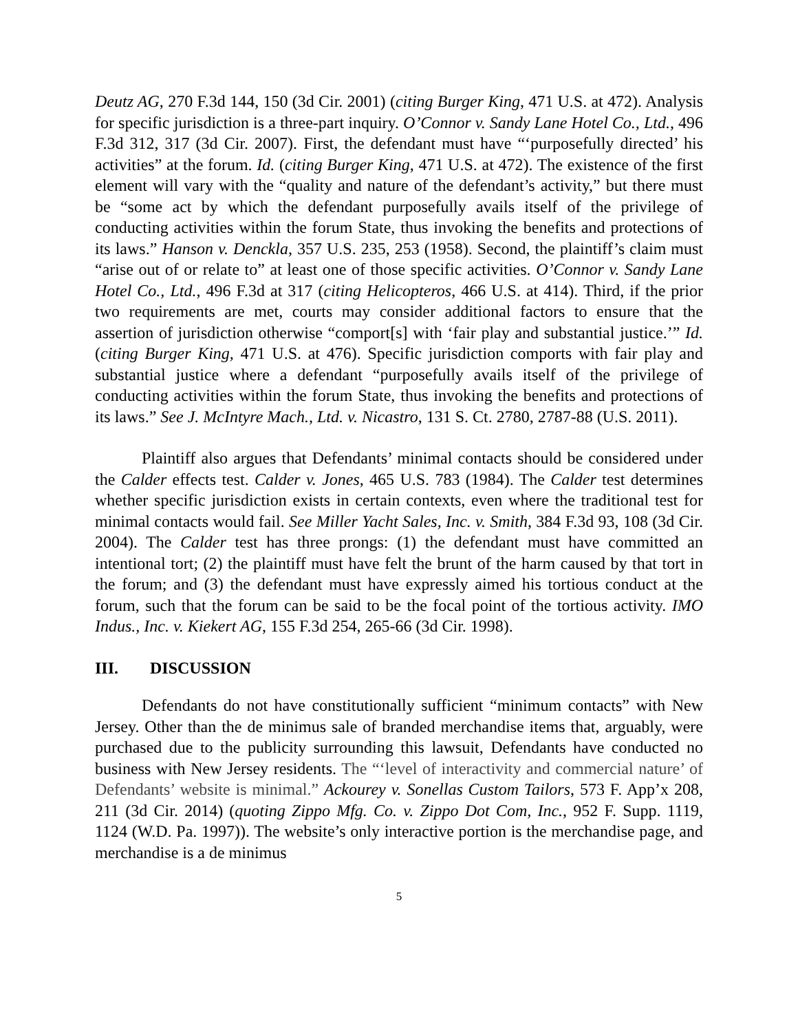Deutz AG, 270 F.3d 144, 150 (3d Cir. 2001) (citing Burger King, 471 U.S. at 472). Analysis for specific jurisdiction is a three-part inquiry. O’Connor v. Sandy Lane Hotel Co., Ltd., 496 F.3d 312, 317 (3d Cir. 2007). First, the defendant must have “‘purposefully directed’ his activities” at the forum. Id. (citing Burger King, 471 U.S. at 472). The existence of the first element will vary with the “quality and nature of the defendant’s activity,” but there must be “some act by which the defendant purposefully avails itself of the privilege of conducting activities within the forum State, thus invoking the benefits and protections of its laws.” Hanson v. Denckla, 357 U.S. 235, 253 (1958). Second, the plaintiff’s claim must “arise out of or relate to” at least one of those specific activities. O’Connor v. Sandy Lane Hotel Co., Ltd., 496 F.3d at 317 (citing Helicopteros, 466 U.S. at 414). Third, if the prior two requirements are met, courts may consider additional factors to ensure that the assertion of jurisdiction otherwise “comport[s] with ‘fair play and substantial justice.’” Id. (citing Burger King, 471 U.S. at 476). Specific jurisdiction comports with fair play and substantial justice where a defendant “purposefully avails itself of the privilege of conducting activities within the forum State, thus invoking the benefits and protections of its laws.” See J. McIntyre Mach., Ltd. v. Nicastro, 131 S. Ct. 2780, 2787-88 (U.S. 2011).
Plaintiff also argues that Defendants’ minimal contacts should be considered under the Calder effects test. Calder v. Jones, 465 U.S. 783 (1984). The Calder test determines whether specific jurisdiction exists in certain contexts, even where the traditional test for minimal contacts would fail. See Miller Yacht Sales, Inc. v. Smith, 384 F.3d 93, 108 (3d Cir. 2004). The Calder test has three prongs: (1) the defendant must have committed an intentional tort; (2) the plaintiff must have felt the brunt of the harm caused by that tort in the forum; and (3) the defendant must have expressly aimed his tortious conduct at the forum, such that the forum can be said to be the focal point of the tortious activity. IMO Indus., Inc. v. Kiekert AG, 155 F.3d 254, 265-66 (3d Cir. 1998).
III. DISCUSSION
Defendants do not have constitutionally sufficient “minimum contacts” with New Jersey. Other than the de minimus sale of branded merchandise items that, arguably, were purchased due to the publicity surrounding this lawsuit, Defendants have conducted no business with New Jersey residents. The “‘level of interactivity and commercial nature’ of Defendants’ website is minimal.” Ackourey v. Sonellas Custom Tailors, 573 F. App’x 208, 211 (3d Cir. 2014) (quoting Zippo Mfg. Co. v. Zippo Dot Com, Inc., 952 F. Supp. 1119, 1124 (W.D. Pa. 1997)). The website’s only interactive portion is the merchandise page, and merchandise is a de minimus
5